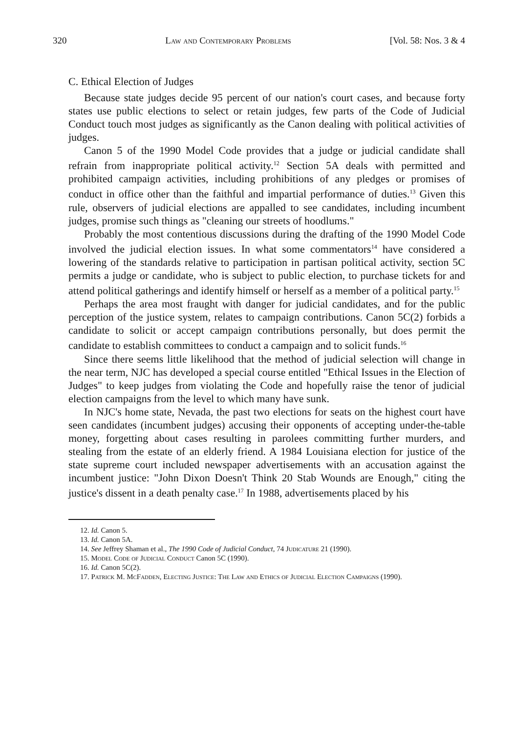320 Law and Contemporary Problems [Vol. 58: Nos. 3 & 4
C. Ethical Election of Judges
Because state judges decide 95 percent of our nation's court cases, and because forty states use public elections to select or retain judges, few parts of the Code of Judicial Conduct touch most judges as significantly as the Canon dealing with political activities of judges.
Canon 5 of the 1990 Model Code provides that a judge or judicial candidate shall refrain from inappropriate political activity.<sup>12</sup> Section 5A deals with permitted and prohibited campaign activities, including prohibitions of any pledges or promises of conduct in office other than the faithful and impartial performance of duties.<sup>13</sup> Given this rule, observers of judicial elections are appalled to see candidates, including incumbent judges, promise such things as "cleaning our streets of hoodlums."
Probably the most contentious discussions during the drafting of the 1990 Model Code involved the judicial election issues. In what some commentators<sup>14</sup> have considered a lowering of the standards relative to participation in partisan political activity, section 5C permits a judge or candidate, who is subject to public election, to purchase tickets for and attend political gatherings and identify himself or herself as a member of a political party.<sup>15</sup>
Perhaps the area most fraught with danger for judicial candidates, and for the public perception of the justice system, relates to campaign contributions. Canon 5C(2) forbids a candidate to solicit or accept campaign contributions personally, but does permit the candidate to establish committees to conduct a campaign and to solicit funds.<sup>16</sup>
Since there seems little likelihood that the method of judicial selection will change in the near term, NJC has developed a special course entitled "Ethical Issues in the Election of Judges" to keep judges from violating the Code and hopefully raise the tenor of judicial election campaigns from the level to which many have sunk.
In NJC's home state, Nevada, the past two elections for seats on the highest court have seen candidates (incumbent judges) accusing their opponents of accepting under-the-table money, forgetting about cases resulting in parolees committing further murders, and stealing from the estate of an elderly friend. A 1984 Louisiana election for justice of the state supreme court included newspaper advertisements with an accusation against the incumbent justice: "John Dixon Doesn't Think 20 Stab Wounds are Enough," citing the justice's dissent in a death penalty case.<sup>17</sup> In 1988, advertisements placed by his
12. Id. Canon 5.
13. Id. Canon 5A.
14. See Jeffrey Shaman et al., The 1990 Code of Judicial Conduct, 74 Judicature 21 (1990).
15. Model Code of Judicial Conduct Canon 5C (1990).
16. Id. Canon 5C(2).
17. Patrick M. McFadden, Electing Justice: The Law and Ethics of Judicial Election Campaigns (1990).